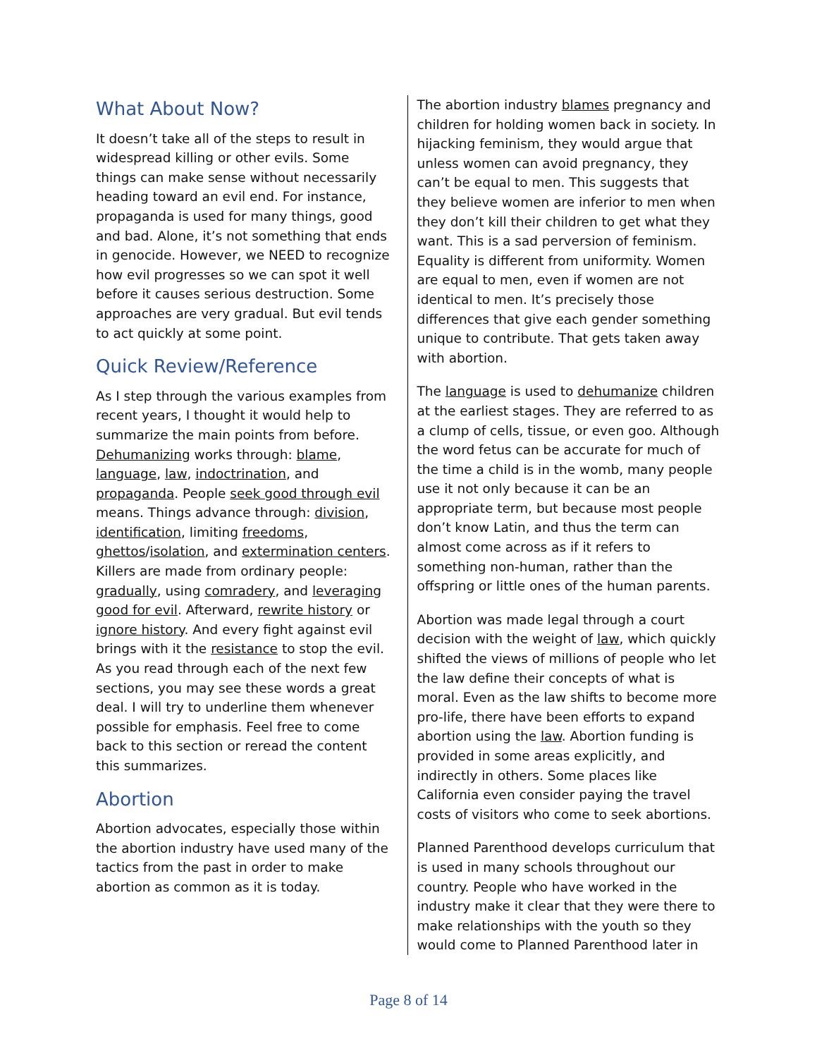What About Now?
It doesn’t take all of the steps to result in widespread killing or other evils. Some things can make sense without necessarily heading toward an evil end. For instance, propaganda is used for many things, good and bad. Alone, it’s not something that ends in genocide. However, we NEED to recognize how evil progresses so we can spot it well before it causes serious destruction. Some approaches are very gradual. But evil tends to act quickly at some point.
Quick Review/Reference
As I step through the various examples from recent years, I thought it would help to summarize the main points from before. Dehumanizing works through: blame, language, law, indoctrination, and propaganda. People seek good through evil means. Things advance through: division, identification, limiting freedoms, ghettos/isolation, and extermination centers. Killers are made from ordinary people: gradually, using comradery, and leveraging good for evil. Afterward, rewrite history or ignore history. And every fight against evil brings with it the resistance to stop the evil. As you read through each of the next few sections, you may see these words a great deal. I will try to underline them whenever possible for emphasis. Feel free to come back to this section or reread the content this summarizes.
Abortion
Abortion advocates, especially those within the abortion industry have used many of the tactics from the past in order to make abortion as common as it is today.
The abortion industry blames pregnancy and children for holding women back in society. In hijacking feminism, they would argue that unless women can avoid pregnancy, they can’t be equal to men. This suggests that they believe women are inferior to men when they don’t kill their children to get what they want. This is a sad perversion of feminism. Equality is different from uniformity. Women are equal to men, even if women are not identical to men. It’s precisely those differences that give each gender something unique to contribute. That gets taken away with abortion.
The language is used to dehumanize children at the earliest stages. They are referred to as a clump of cells, tissue, or even goo. Although the word fetus can be accurate for much of the time a child is in the womb, many people use it not only because it can be an appropriate term, but because most people don’t know Latin, and thus the term can almost come across as if it refers to something non-human, rather than the offspring or little ones of the human parents.
Abortion was made legal through a court decision with the weight of law, which quickly shifted the views of millions of people who let the law define their concepts of what is moral. Even as the law shifts to become more pro-life, there have been efforts to expand abortion using the law. Abortion funding is provided in some areas explicitly, and indirectly in others. Some places like California even consider paying the travel costs of visitors who come to seek abortions.
Planned Parenthood develops curriculum that is used in many schools throughout our country. People who have worked in the industry make it clear that they were there to make relationships with the youth so they would come to Planned Parenthood later in
Page 8 of 14